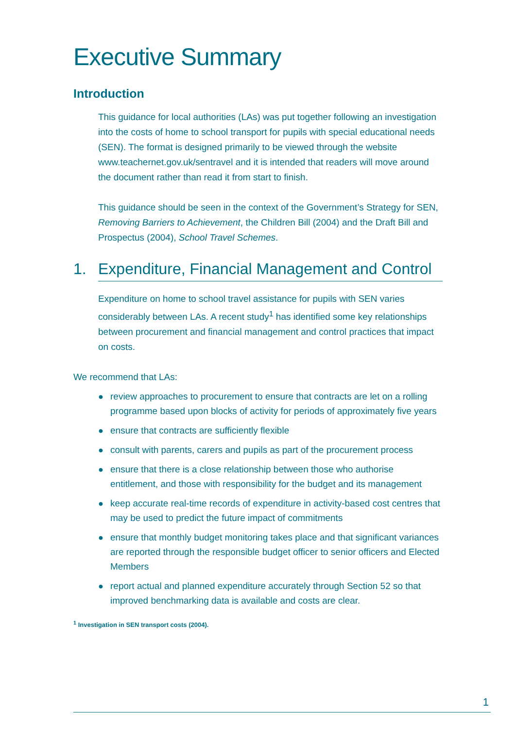Executive Summary
Introduction
This guidance for local authorities (LAs) was put together following an investigation into the costs of home to school transport for pupils with special educational needs (SEN). The format is designed primarily to be viewed through the website www.teachernet.gov.uk/sentravel and it is intended that readers will move around the document rather than read it from start to finish.
This guidance should be seen in the context of the Government’s Strategy for SEN, Removing Barriers to Achievement, the Children Bill (2004) and the Draft Bill and Prospectus (2004), School Travel Schemes.
1. Expenditure, Financial Management and Control
Expenditure on home to school travel assistance for pupils with SEN varies considerably between LAs. A recent study<sup>1</sup> has identified some key relationships between procurement and financial management and control practices that impact on costs.
We recommend that LAs:
● review approaches to procurement to ensure that contracts are let on a rolling programme based upon blocks of activity for periods of approximately five years
● ensure that contracts are sufficiently flexible
● consult with parents, carers and pupils as part of the procurement process
● ensure that there is a close relationship between those who authorise entitlement, and those with responsibility for the budget and its management
● keep accurate real-time records of expenditure in activity-based cost centres that may be used to predict the future impact of commitments
● ensure that monthly budget monitoring takes place and that significant variances are reported through the responsible budget officer to senior officers and Elected Members
● report actual and planned expenditure accurately through Section 52 so that improved benchmarking data is available and costs are clear.
<sup>1</sup> Investigation in SEN transport costs (2004).
1